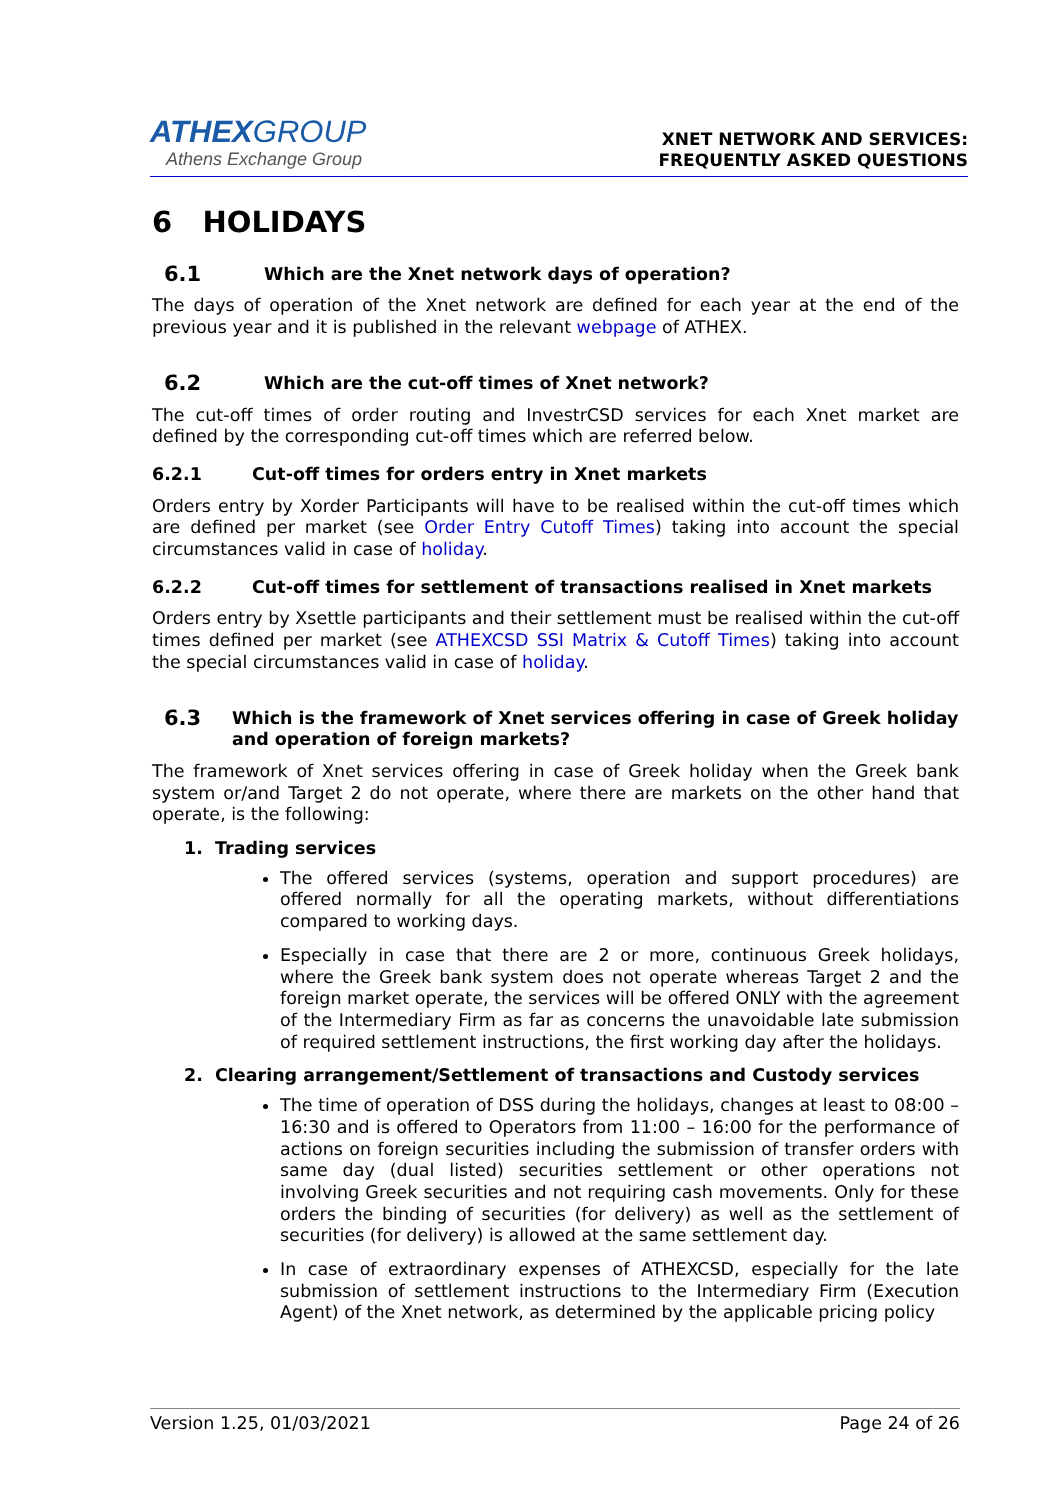ATHEXGROUP
Athens Exchange Group
XNET NETWORK AND SERVICES:
FREQUENTLY ASKED QUESTIONS
6 HOLIDAYS
6.1 Which are the Xnet network days of operation?
The days of operation of the Xnet network are defined for each year at the end of the previous year and it is published in the relevant webpage of ATHEX.
6.2 Which are the cut-off times of Xnet network?
The cut-off times of order routing and InvestrCSD services for each Xnet market are defined by the corresponding cut-off times which are referred below.
6.2.1 Cut-off times for orders entry in Xnet markets
Orders entry by Xorder Participants will have to be realised within the cut-off times which are defined per market (see Order Entry Cutoff Times) taking into account the special circumstances valid in case of holiday.
6.2.2 Cut-off times for settlement of transactions realised in Xnet markets
Orders entry by Xsettle participants and their settlement must be realised within the cut-off times defined per market (see ATHEXCSD SSI Matrix & Cutoff Times) taking into account the special circumstances valid in case of holiday.
6.3 Which is the framework of Xnet services offering in case of Greek holiday and operation of foreign markets?
The framework of Xnet services offering in case of Greek holiday when the Greek bank system or/and Target 2 do not operate, where there are markets on the other hand that operate, is the following:
1. Trading services
The offered services (systems, operation and support procedures) are offered normally for all the operating markets, without differentiations compared to working days.
Especially in case that there are 2 or more, continuous Greek holidays, where the Greek bank system does not operate whereas Target 2 and the foreign market operate, the services will be offered ONLY with the agreement of the Intermediary Firm as far as concerns the unavoidable late submission of required settlement instructions, the first working day after the holidays.
2. Clearing arrangement/Settlement of transactions and Custody services
The time of operation of DSS during the holidays, changes at least to 08:00 – 16:30 and is offered to Operators from 11:00 – 16:00 for the performance of actions on foreign securities including the submission of transfer orders with same day (dual listed) securities settlement or other operations not involving Greek securities and not requiring cash movements. Only for these orders the binding of securities (for delivery) as well as the settlement of securities (for delivery) is allowed at the same settlement day.
In case of extraordinary expenses of ATHEXCSD, especially for the late submission of settlement instructions to the Intermediary Firm (Execution Agent) of the Xnet network, as determined by the applicable pricing policy
Version 1.25, 01/03/2021 Page 24 of 26